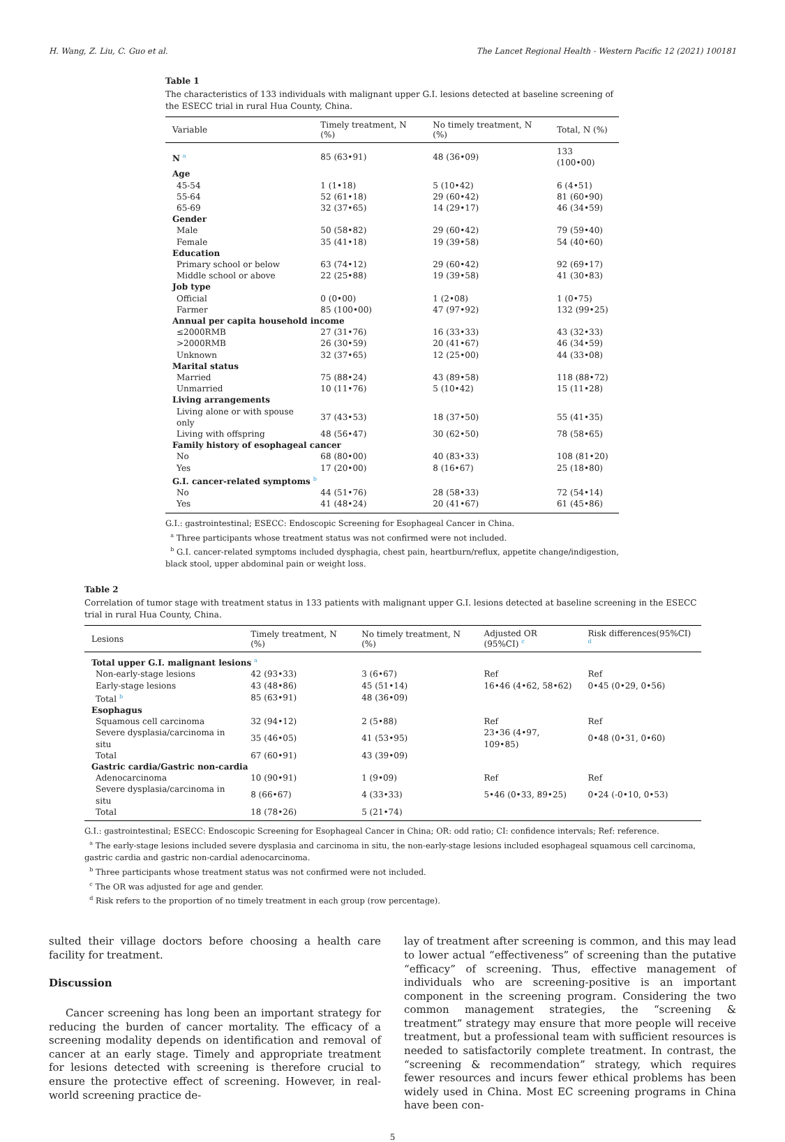H. Wang, Z. Liu, C. Guo et al. The Lancet Regional Health - Western Pacific 12 (2021) 100181
Table 1
The characteristics of 133 individuals with malignant upper G.I. lesions detected at baseline screening of the ESECC trial in rural Hua County, China.
| Variable | Timely treatment, N (%) | No timely treatment, N (%) | Total, N (%) |
| --- | --- | --- | --- |
| N <sup>a</sup> | 85 (63•91) | 48 (36•09) | 133 (100•00) |
| Age | | | |
| 45-54 | 1 (1•18) | 5 (10•42) | 6 (4•51) |
| 55-64 | 52 (61•18) | 29 (60•42) | 81 (60•90) |
| 65-69 | 32 (37•65) | 14 (29•17) | 46 (34•59) |
| Gender | | | |
| Male | 50 (58•82) | 29 (60•42) | 79 (59•40) |
| Female | 35 (41•18) | 19 (39•58) | 54 (40•60) |
| Education | | | |
| Primary school or below | 63 (74•12) | 29 (60•42) | 92 (69•17) |
| Middle school or above | 22 (25•88) | 19 (39•58) | 41 (30•83) |
| Job type | | | |
| Official | 0 (0•00) | 1 (2•08) | 1 (0•75) |
| Farmer | 85 (100•00) | 47 (97•92) | 132 (99•25) |
| Annual per capita household income | | | |
| ≤2000RMB | 27 (31•76) | 16 (33•33) | 43 (32•33) |
| >2000RMB | 26 (30•59) | 20 (41•67) | 46 (34•59) |
| Unknown | 32 (37•65) | 12 (25•00) | 44 (33•08) |
| Marital status | | | |
| Married | 75 (88•24) | 43 (89•58) | 118 (88•72) |
| Unmarried | 10 (11•76) | 5 (10•42) | 15 (11•28) |
| Living arrangements | | | |
| Living alone or with spouse only | 37 (43•53) | 18 (37•50) | 55 (41•35) |
| Living with offspring | 48 (56•47) | 30 (62•50) | 78 (58•65) |
| Family history of esophageal cancer | | | |
| No | 68 (80•00) | 40 (83•33) | 108 (81•20) |
| Yes | 17 (20•00) | 8 (16•67) | 25 (18•80) |
| G.I. cancer-related symptoms <sup>b</sup> | | | |
| No | 44 (51•76) | 28 (58•33) | 72 (54•14) |
| Yes | 41 (48•24) | 20 (41•67) | 61 (45•86) |
G.I.: gastrointestinal; ESECC: Endoscopic Screening for Esophageal Cancer in China.
<sup>a</sup> Three participants whose treatment status was not confirmed were not included.
<sup>b</sup> G.I. cancer-related symptoms included dysphagia, chest pain, heartburn/reflux, appetite change/indigestion, black stool, upper abdominal pain or weight loss.
Table 2
Correlation of tumor stage with treatment status in 133 patients with malignant upper G.I. lesions detected at baseline screening in the ESECC trial in rural Hua County, China.
| Lesions | Timely treatment, N (%) | No timely treatment, N (%) | Adjusted OR (95%CI) <sup>c</sup> | Risk differences(95%CI) <sup>d</sup> |
| --- | --- | --- | --- | --- |
| Total upper G.I. malignant lesions <sup>a</sup> | | | | |
| Non-early-stage lesions | 42 (93•33) | 3 (6•67) | Ref | Ref |
| Early-stage lesions | 43 (48•86) | 45 (51•14) | 16•46 (4•62, 58•62) | 0•45 (0•29, 0•56) |
| Total <sup>b</sup> | 85 (63•91) | 48 (36•09) | | |
| Esophagus | | | | |
| Squamous cell carcinoma | 32 (94•12) | 2 (5•88) | Ref | Ref |
| Severe dysplasia/carcinoma in situ | 35 (46•05) | 41 (53•95) | 23•36 (4•97, 109•85) | 0•48 (0•31, 0•60) |
| Total | 67 (60•91) | 43 (39•09) | | |
| Gastric cardia/Gastric non-cardia | | | | |
| Adenocarcinoma | 10 (90•91) | 1 (9•09) | Ref | Ref |
| Severe dysplasia/carcinoma in situ | 8 (66•67) | 4 (33•33) | 5•46 (0•33, 89•25) | 0•24 (-0•10, 0•53) |
| Total | 18 (78•26) | 5 (21•74) | | |
G.I.: gastrointestinal; ESECC: Endoscopic Screening for Esophageal Cancer in China; OR: odd ratio; CI: confidence intervals; Ref: reference.
<sup>a</sup> The early-stage lesions included severe dysplasia and carcinoma in situ, the non-early-stage lesions included esophageal squamous cell carcinoma, gastric cardia and gastric non-cardial adenocarcinoma.
<sup>b</sup> Three participants whose treatment status was not confirmed were not included.
<sup>c</sup> The OR was adjusted for age and gender.
<sup>d</sup> Risk refers to the proportion of no timely treatment in each group (row percentage).
sulted their village doctors before choosing a health care facility for treatment.
Discussion
Cancer screening has long been an important strategy for reducing the burden of cancer mortality. The efficacy of a screening modality depends on identification and removal of cancer at an early stage. Timely and appropriate treatment for lesions detected with screening is therefore crucial to ensure the protective effect of screening. However, in real-world screening practice de-
lay of treatment after screening is common, and this may lead to lower actual “effectiveness” of screening than the putative “efficacy” of screening. Thus, effective management of individuals who are screening-positive is an important component in the screening program. Considering the two common management strategies, the “screening & treatment” strategy may ensure that more people will receive treatment, but a professional team with sufficient resources is needed to satisfactorily complete treatment. In contrast, the “screening & recommendation” strategy, which requires fewer resources and incurs fewer ethical problems has been widely used in China. Most EC screening programs in China have been con-
5